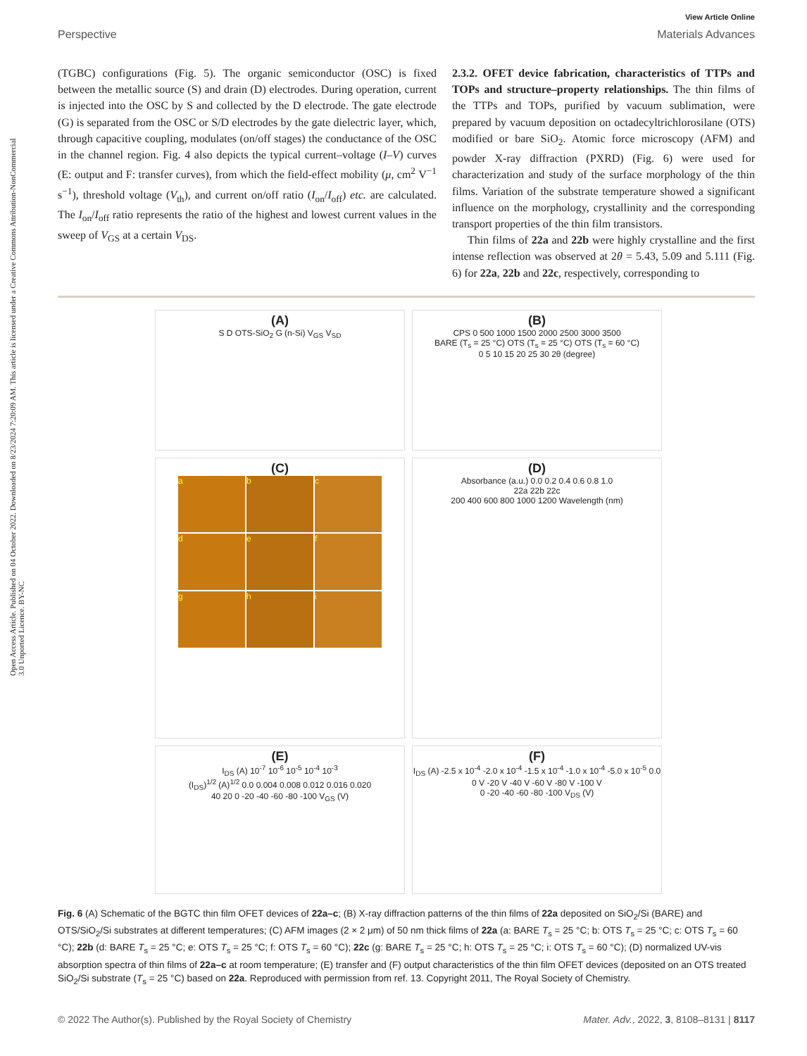Open Access Article. Published on 04 October 2022. Downloaded on 8/23/2024 7:20:09 AM. This article is licensed under a Creative Commons Attribution-NonCommercial 3.0 Unported Licence. BY-NC
View Article Online
Perspective Materials Advances
(TGBC) configurations (Fig. 5). The organic semiconductor (OSC) is fixed between the metallic source (S) and drain (D) electrodes. During operation, current is injected into the OSC by S and collected by the D electrode. The gate electrode (G) is separated from the OSC or S/D electrodes by the gate dielectric layer, which, through capacitive coupling, modulates (on/off stages) the conductance of the OSC in the channel region. Fig. 4 also depicts the typical current–voltage (I–V) curves (E: output and F: transfer curves), from which the field-effect mobility (μ, cm<sup>2</sup> V<sup>−1</sup> s<sup>−1</sup>), threshold voltage (V<sub>th</sub>), and current on/off ratio (I<sub>on</sub>/I<sub>off</sub>) etc. are calculated. The I<sub>on</sub>/I<sub>off</sub> ratio represents the ratio of the highest and lowest current values in the sweep of V<sub>GS</sub> at a certain V<sub>DS</sub>.
2.3.2. OFET device fabrication, characteristics of TTPs and TOPs and structure–property relationships. The thin films of the TTPs and TOPs, purified by vacuum sublimation, were prepared by vacuum deposition on octadecyltrichlorosilane (OTS) modified or bare SiO<sub>2</sub>. Atomic force microscopy (AFM) and powder X-ray diffraction (PXRD) (Fig. 6) were used for characterization and study of the surface morphology of the thin films. Variation of the substrate temperature showed a significant influence on the morphology, crystallinity and the corresponding transport properties of the thin film transistors.
Thin films of 22a and 22b were highly crystalline and the first intense reflection was observed at 2θ = 5.43, 5.09 and 5.111 (Fig. 6) for 22a, 22b and 22c, respectively, corresponding to
(A)
S D OTS-SiO<sub>2</sub> G (n-Si) V<sub>GS</sub> V<sub>SD</sub>
(B)
CPS 0 500 1000 1500 2000 2500 3000 3500
BARE (T<sub>s</sub> = 25 °C) OTS (T<sub>s</sub> = 25 °C) OTS (T<sub>s</sub> = 60 °C)
0 5 10 15 20 25 30 2θ (degree)
(C)
a
b
c
d
e
f
g
h
i
(D)
Absorbance (a.u.) 0.0 0.2 0.4 0.6 0.8 1.0
22a 22b 22c
200 400 600 800 1000 1200 Wavelength (nm)
(E)
I<sub>DS</sub> (A) 10<sup>-7</sup> 10<sup>-6</sup> 10<sup>-5</sup> 10<sup>-4</sup> 10<sup>-3</sup>
(I<sub>DS</sub>)<sup>1/2</sup> (A)<sup>1/2</sup> 0.0 0.004 0.008 0.012 0.016 0.020
40 20 0 -20 -40 -60 -80 -100 V<sub>GS</sub> (V)
(F)
I<sub>DS</sub> (A) -2.5 x 10<sup>-4</sup> -2.0 x 10<sup>-4</sup> -1.5 x 10<sup>-4</sup> -1.0 x 10<sup>-4</sup> -5.0 x 10<sup>-5</sup> 0.0
0 V -20 V -40 V -60 V -80 V -100 V
0 -20 -40 -60 -80 -100 V<sub>DS</sub> (V)
Fig. 6 (A) Schematic of the BGTC thin film OFET devices of 22a–c; (B) X-ray diffraction patterns of the thin films of 22a deposited on SiO<sub>2</sub>/Si (BARE) and OTS/SiO<sub>2</sub>/Si substrates at different temperatures; (C) AFM images (2 × 2 μm) of 50 nm thick films of 22a (a: BARE T<sub>s</sub> = 25 °C; b: OTS T<sub>s</sub> = 25 °C; c: OTS T<sub>s</sub> = 60 °C); 22b (d: BARE T<sub>s</sub> = 25 °C; e: OTS T<sub>s</sub> = 25 °C; f: OTS T<sub>s</sub> = 60 °C); 22c (g: BARE T<sub>s</sub> = 25 °C; h: OTS T<sub>s</sub> = 25 °C; i: OTS T<sub>s</sub> = 60 °C); (D) normalized UV-vis absorption spectra of thin films of 22a–c at room temperature; (E) transfer and (F) output characteristics of the thin film OFET devices (deposited on an OTS treated SiO<sub>2</sub>/Si substrate (T<sub>s</sub> = 25 °C) based on 22a. Reproduced with permission from ref. 13. Copyright 2011, The Royal Society of Chemistry.
© 2022 The Author(s). Published by the Royal Society of Chemistry Mater. Adv., 2022, 3, 8108–8131 | 8117